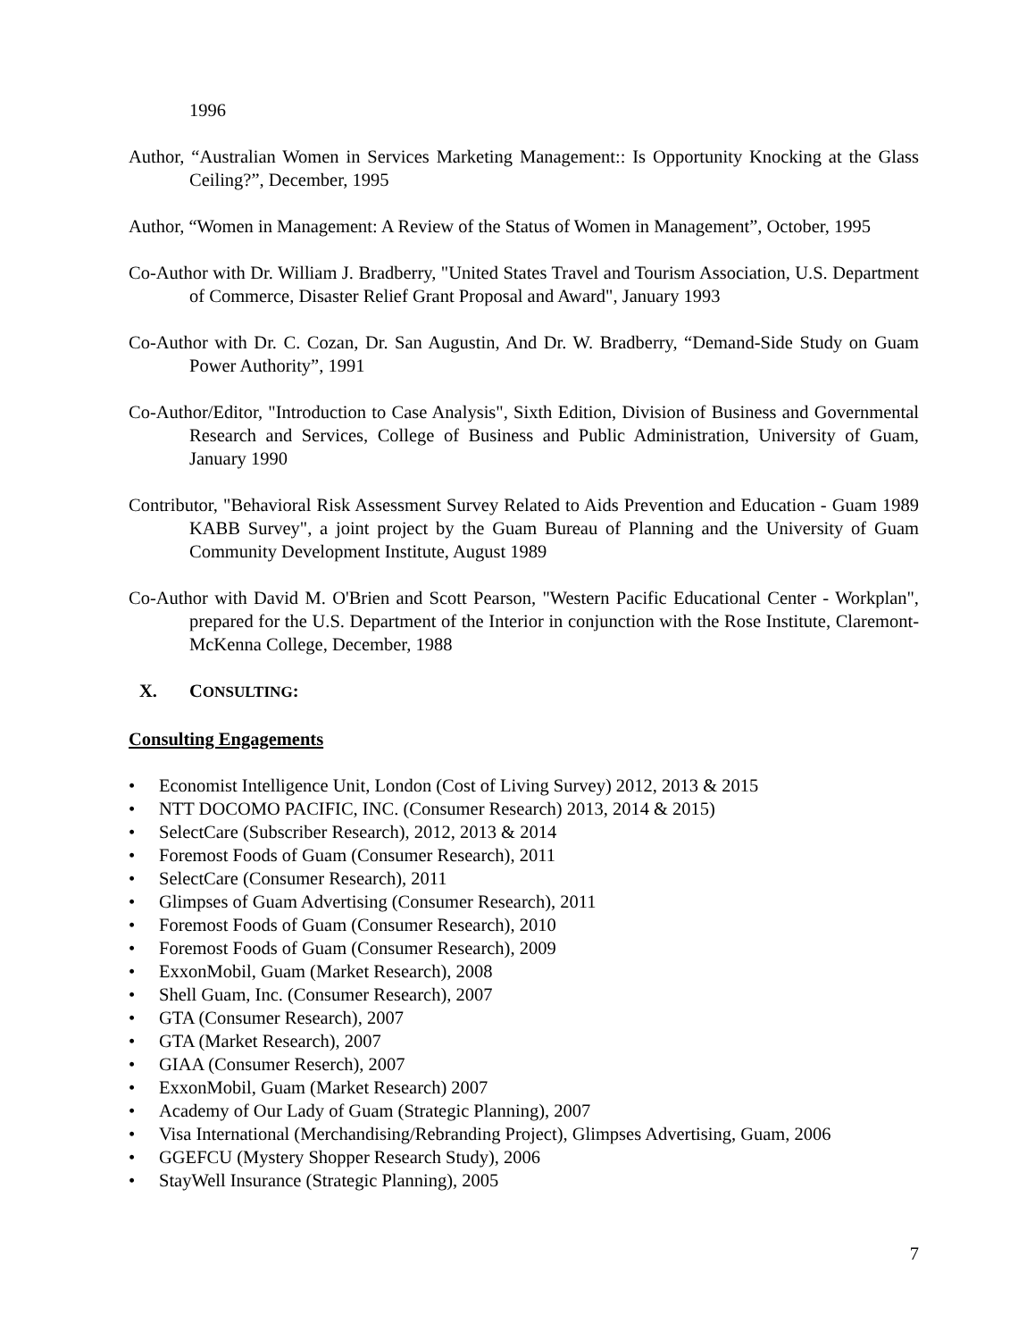1996
Author, “Australian Women in Services Marketing Management:: Is Opportunity Knocking at the Glass Ceiling?”, December, 1995
Author, “Women in Management: A Review of the Status of Women in Management”, October, 1995
Co-Author with Dr. William J. Bradberry, "United States Travel and Tourism Association, U.S. Department of Commerce, Disaster Relief Grant Proposal and Award", January 1993
Co-Author with Dr. C. Cozan, Dr. San Augustin, And Dr. W. Bradberry, “Demand-Side Study on Guam Power Authority”, 1991
Co-Author/Editor, "Introduction to Case Analysis", Sixth Edition, Division of Business and Governmental Research and Services, College of Business and Public Administration, University of Guam, January 1990
Contributor, "Behavioral Risk Assessment Survey Related to Aids Prevention and Education - Guam 1989 KABB Survey", a joint project by the Guam Bureau of Planning and the University of Guam Community Development Institute, August 1989
Co-Author with David M. O'Brien and Scott Pearson, "Western Pacific Educational Center - Workplan", prepared for the U.S. Department of the Interior in conjunction with the Rose Institute, Claremont-McKenna College, December, 1988
X. CONSULTING:
Consulting Engagements
• Economist Intelligence Unit, London (Cost of Living Survey) 2012, 2013 & 2015
• NTT DOCOMO PACIFIC, INC. (Consumer Research) 2013, 2014 & 2015)
• SelectCare (Subscriber Research), 2012, 2013 & 2014
• Foremost Foods of Guam (Consumer Research), 2011
• SelectCare (Consumer Research), 2011
• Glimpses of Guam Advertising (Consumer Research), 2011
• Foremost Foods of Guam (Consumer Research), 2010
• Foremost Foods of Guam (Consumer Research), 2009
• ExxonMobil, Guam (Market Research), 2008
• Shell Guam, Inc. (Consumer Research), 2007
• GTA (Consumer Research), 2007
• GTA (Market Research), 2007
• GIAA (Consumer Reserch), 2007
• ExxonMobil, Guam (Market Research) 2007
• Academy of Our Lady of Guam (Strategic Planning), 2007
• Visa International (Merchandising/Rebranding Project), Glimpses Advertising, Guam, 2006
• GGEFCU (Mystery Shopper Research Study), 2006
• StayWell Insurance (Strategic Planning), 2005
7